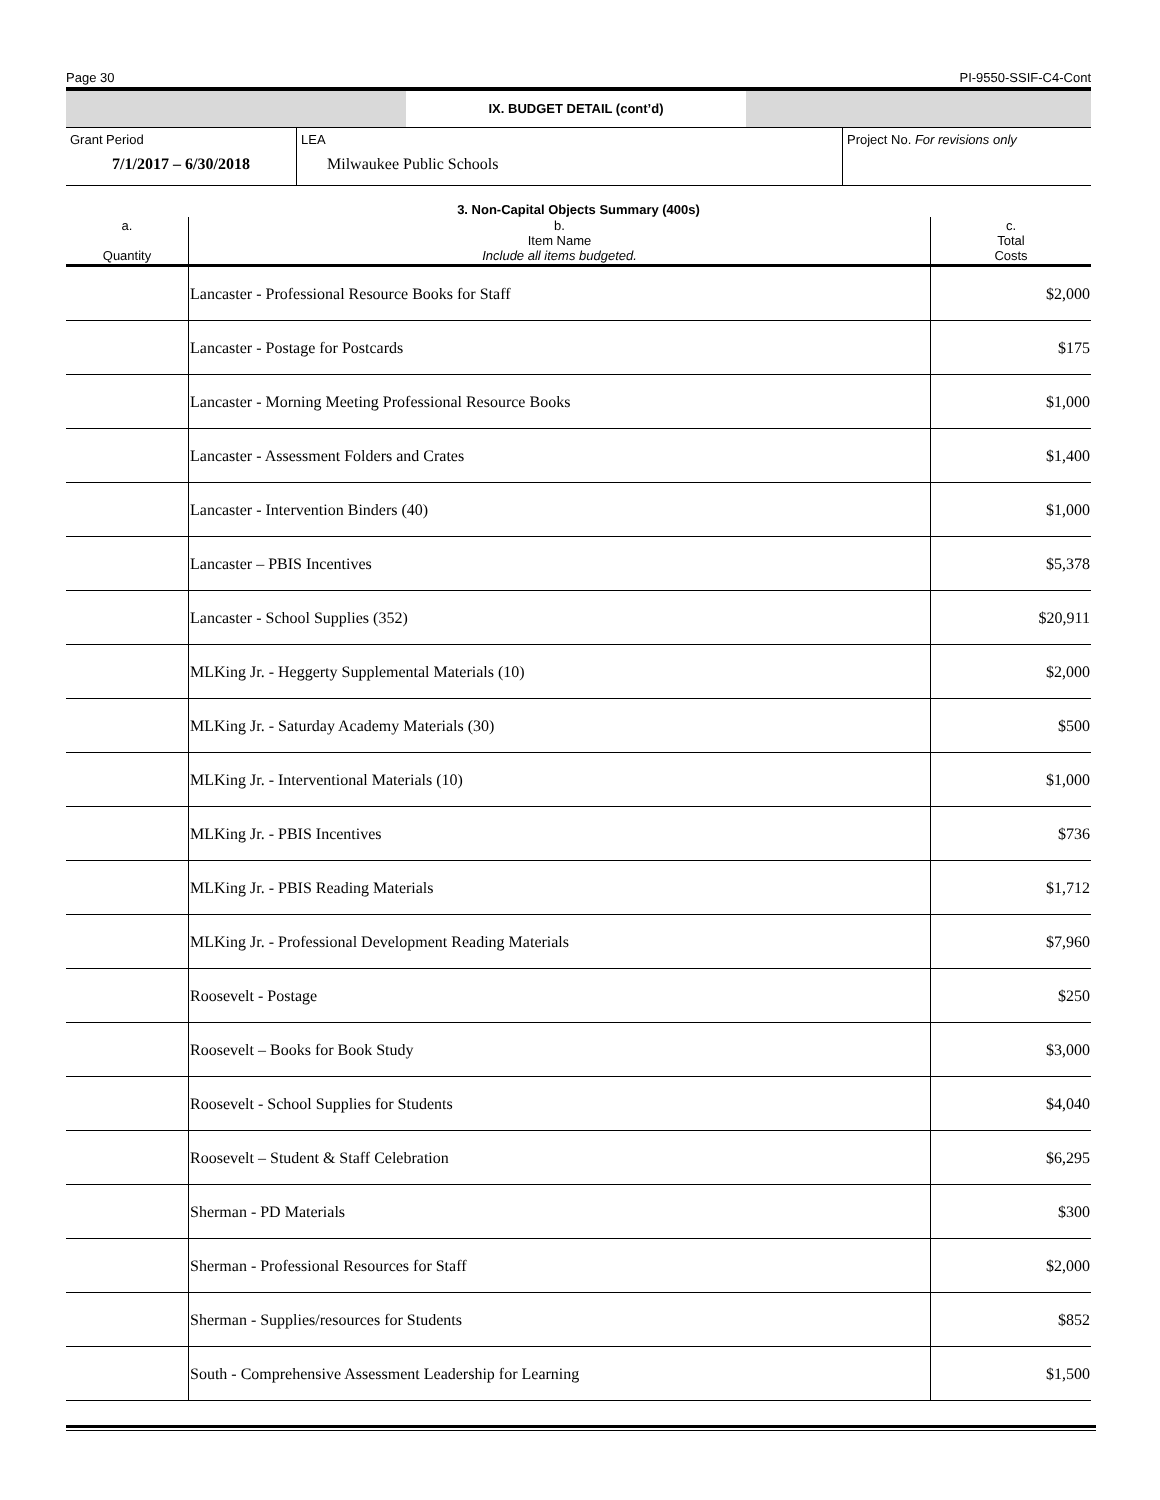Page 30 PI-9550-SSIF-C4-Cont
IX. BUDGET DETAIL (cont’d)
| Grant Period 7/1/2017 – 6/30/2018 | LEA Milwaukee Public Schools | Project No. For revisions only |
3. Non-Capital Objects Summary (400s)
| a. Quantity | b. Item Name Include all items budgeted. | c. Total Costs |
| | Lancaster - Professional Resource Books for Staff | $2,000 |
| | Lancaster - Postage for Postcards | $175 |
| | Lancaster - Morning Meeting Professional Resource Books | $1,000 |
| | Lancaster - Assessment Folders and Crates | $1,400 |
| | Lancaster - Intervention Binders (40) | $1,000 |
| | Lancaster – PBIS Incentives | $5,378 |
| | Lancaster - School Supplies (352) | $20,911 |
| | MLKing Jr. - Heggerty Supplemental Materials (10) | $2,000 |
| | MLKing Jr. - Saturday Academy Materials (30) | $500 |
| | MLKing Jr. - Interventional Materials (10) | $1,000 |
| | MLKing Jr. - PBIS Incentives | $736 |
| | MLKing Jr. - PBIS Reading Materials | $1,712 |
| | MLKing Jr. - Professional Development Reading Materials | $7,960 |
| | Roosevelt - Postage | $250 |
| | Roosevelt – Books for Book Study | $3,000 |
| | Roosevelt - School Supplies for Students | $4,040 |
| | Roosevelt – Student & Staff Celebration | $6,295 |
| | Sherman - PD Materials | $300 |
| | Sherman - Professional Resources for Staff | $2,000 |
| | Sherman - Supplies/resources for Students | $852 |
| | South - Comprehensive Assessment Leadership for Learning | $1,500 |